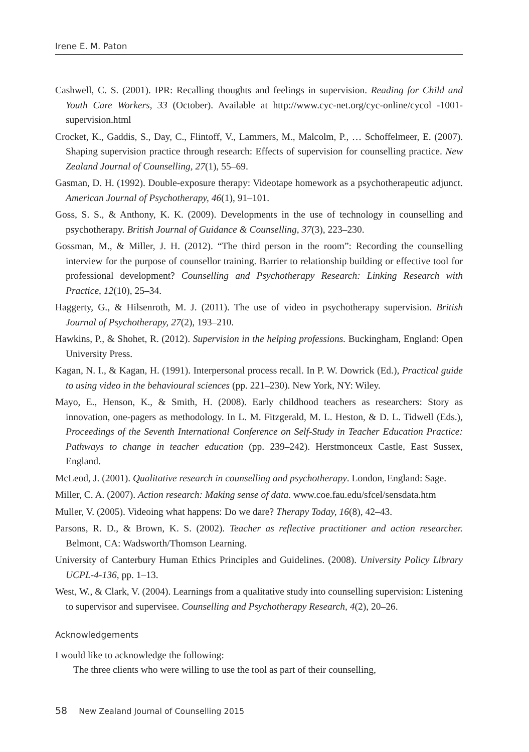Irene E. M. Paton
Cashwell, C. S. (2001). IPR: Recalling thoughts and feelings in supervision. Reading for Child and Youth Care Workers, 33 (October). Available at http://www.cyc-net.org/cyc-online/cycol -1001-supervision.html
Crocket, K., Gaddis, S., Day, C., Flintoff, V., Lammers, M., Malcolm, P., … Schoffelmeer, E. (2007). Shaping supervision practice through research: Effects of supervision for counselling practice. New Zealand Journal of Counselling, 27(1), 55–69.
Gasman, D. H. (1992). Double-exposure therapy: Videotape homework as a psychotherapeutic adjunct. American Journal of Psychotherapy, 46(1), 91–101.
Goss, S. S., & Anthony, K. K. (2009). Developments in the use of technology in counselling and psychotherapy. British Journal of Guidance & Counselling, 37(3), 223–230.
Gossman, M., & Miller, J. H. (2012). “The third person in the room”: Recording the counselling interview for the purpose of counsellor training. Barrier to relationship building or effective tool for professional development? Counselling and Psychotherapy Research: Linking Research with Practice, 12(10), 25–34.
Haggerty, G., & Hilsenroth, M. J. (2011). The use of video in psychotherapy supervision. British Journal of Psychotherapy, 27(2), 193–210.
Hawkins, P., & Shohet, R. (2012). Supervision in the helping professions. Buckingham, England: Open University Press.
Kagan, N. I., & Kagan, H. (1991). Interpersonal process recall. In P. W. Dowrick (Ed.), Practical guide to using video in the behavioural sciences (pp. 221–230). New York, NY: Wiley.
Mayo, E., Henson, K., & Smith, H. (2008). Early childhood teachers as researchers: Story as innovation, one-pagers as methodology. In L. M. Fitzgerald, M. L. Heston, & D. L. Tidwell (Eds.), Proceedings of the Seventh International Conference on Self-Study in Teacher Education Practice: Pathways to change in teacher education (pp. 239–242). Herstmonceux Castle, East Sussex, England.
McLeod, J. (2001). Qualitative research in counselling and psychotherapy. London, England: Sage.
Miller, C. A. (2007). Action research: Making sense of data. www.coe.fau.edu/sfcel/sensdata.htm
Muller, V. (2005). Videoing what happens: Do we dare? Therapy Today, 16(8), 42–43.
Parsons, R. D., & Brown, K. S. (2002). Teacher as reflective practitioner and action researcher. Belmont, CA: Wadsworth/Thomson Learning.
University of Canterbury Human Ethics Principles and Guidelines. (2008). University Policy Library UCPL-4-136, pp. 1–13.
West, W., & Clark, V. (2004). Learnings from a qualitative study into counselling supervision: Listening to supervisor and supervisee. Counselling and Psychotherapy Research, 4(2), 20–26.
Acknowledgements
I would like to acknowledge the following:
The three clients who were willing to use the tool as part of their counselling,
58 New Zealand Journal of Counselling 2015